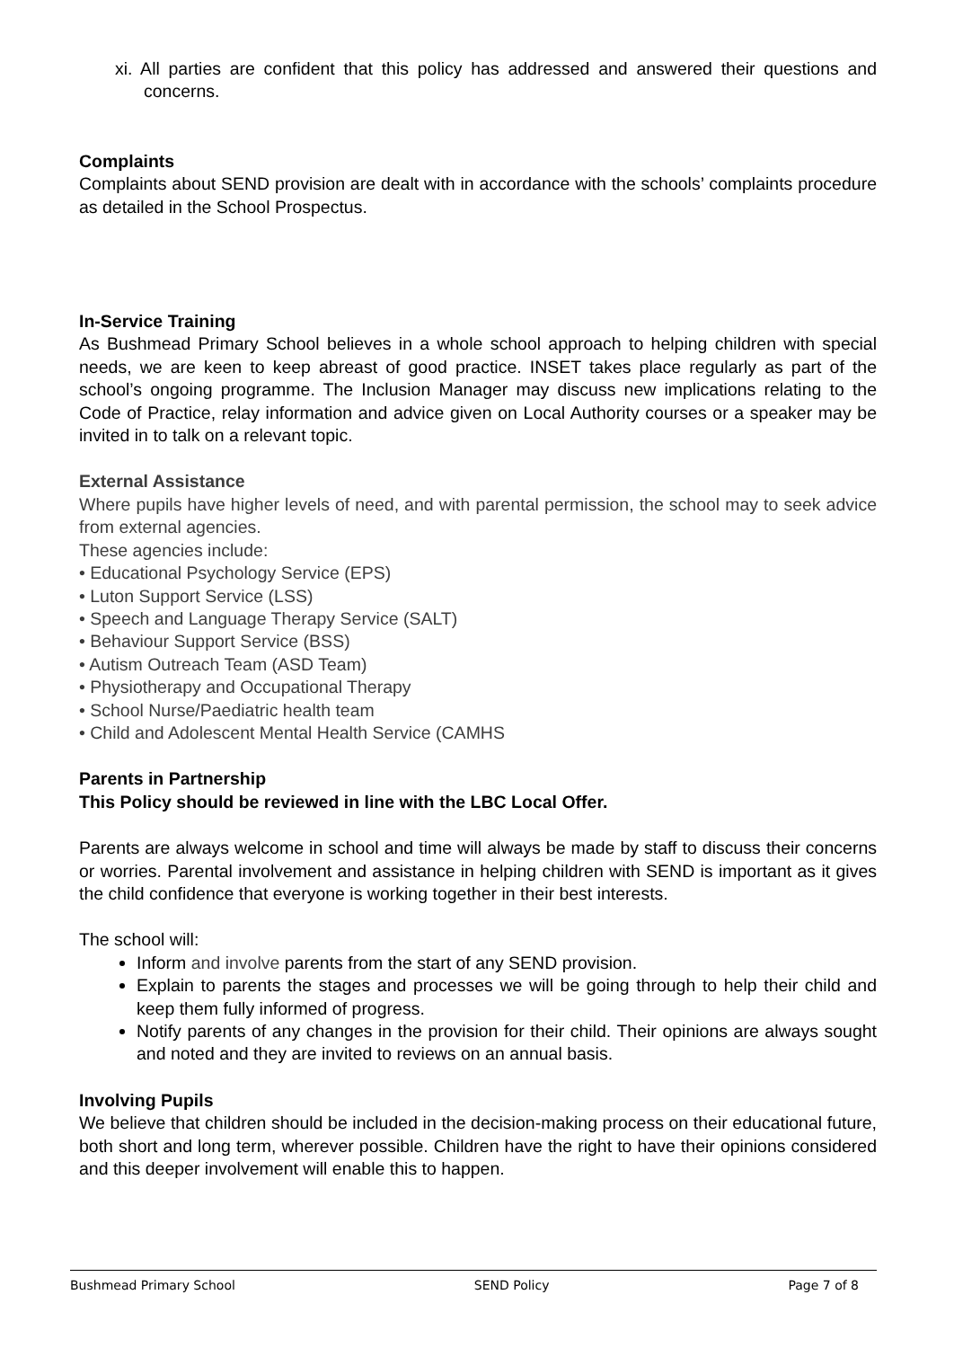xi. All parties are confident that this policy has addressed and answered their questions and concerns.
Complaints
Complaints about SEND provision are dealt with in accordance with the schools’ complaints procedure as detailed in the School Prospectus.
In-Service Training
As Bushmead Primary School believes in a whole school approach to helping children with special needs, we are keen to keep abreast of good practice. INSET takes place regularly as part of the school’s ongoing programme. The Inclusion Manager may discuss new implications relating to the Code of Practice, relay information and advice given on Local Authority courses or a speaker may be invited in to talk on a relevant topic.
External Assistance
Where pupils have higher levels of need, and with parental permission, the school may to seek advice from external agencies.
These agencies include:
• Educational Psychology Service (EPS)
• Luton Support Service (LSS)
• Speech and Language Therapy Service (SALT)
• Behaviour Support Service (BSS)
• Autism Outreach Team (ASD Team)
• Physiotherapy and Occupational Therapy
• School Nurse/Paediatric health team
• Child and Adolescent Mental Health Service (CAMHS
Parents in Partnership
This Policy should be reviewed in line with the LBC Local Offer.
Parents are always welcome in school and time will always be made by staff to discuss their concerns or worries. Parental involvement and assistance in helping children with SEND is important as it gives the child confidence that everyone is working together in their best interests.
The school will:
Inform and involve parents from the start of any SEND provision.
Explain to parents the stages and processes we will be going through to help their child and keep them fully informed of progress.
Notify parents of any changes in the provision for their child. Their opinions are always sought and noted and they are invited to reviews on an annual basis.
Involving Pupils
We believe that children should be included in the decision-making process on their educational future, both short and long term, wherever possible. Children have the right to have their opinions considered and this deeper involvement will enable this to happen.
Bushmead Primary School SEND Policy Page 7 of 8